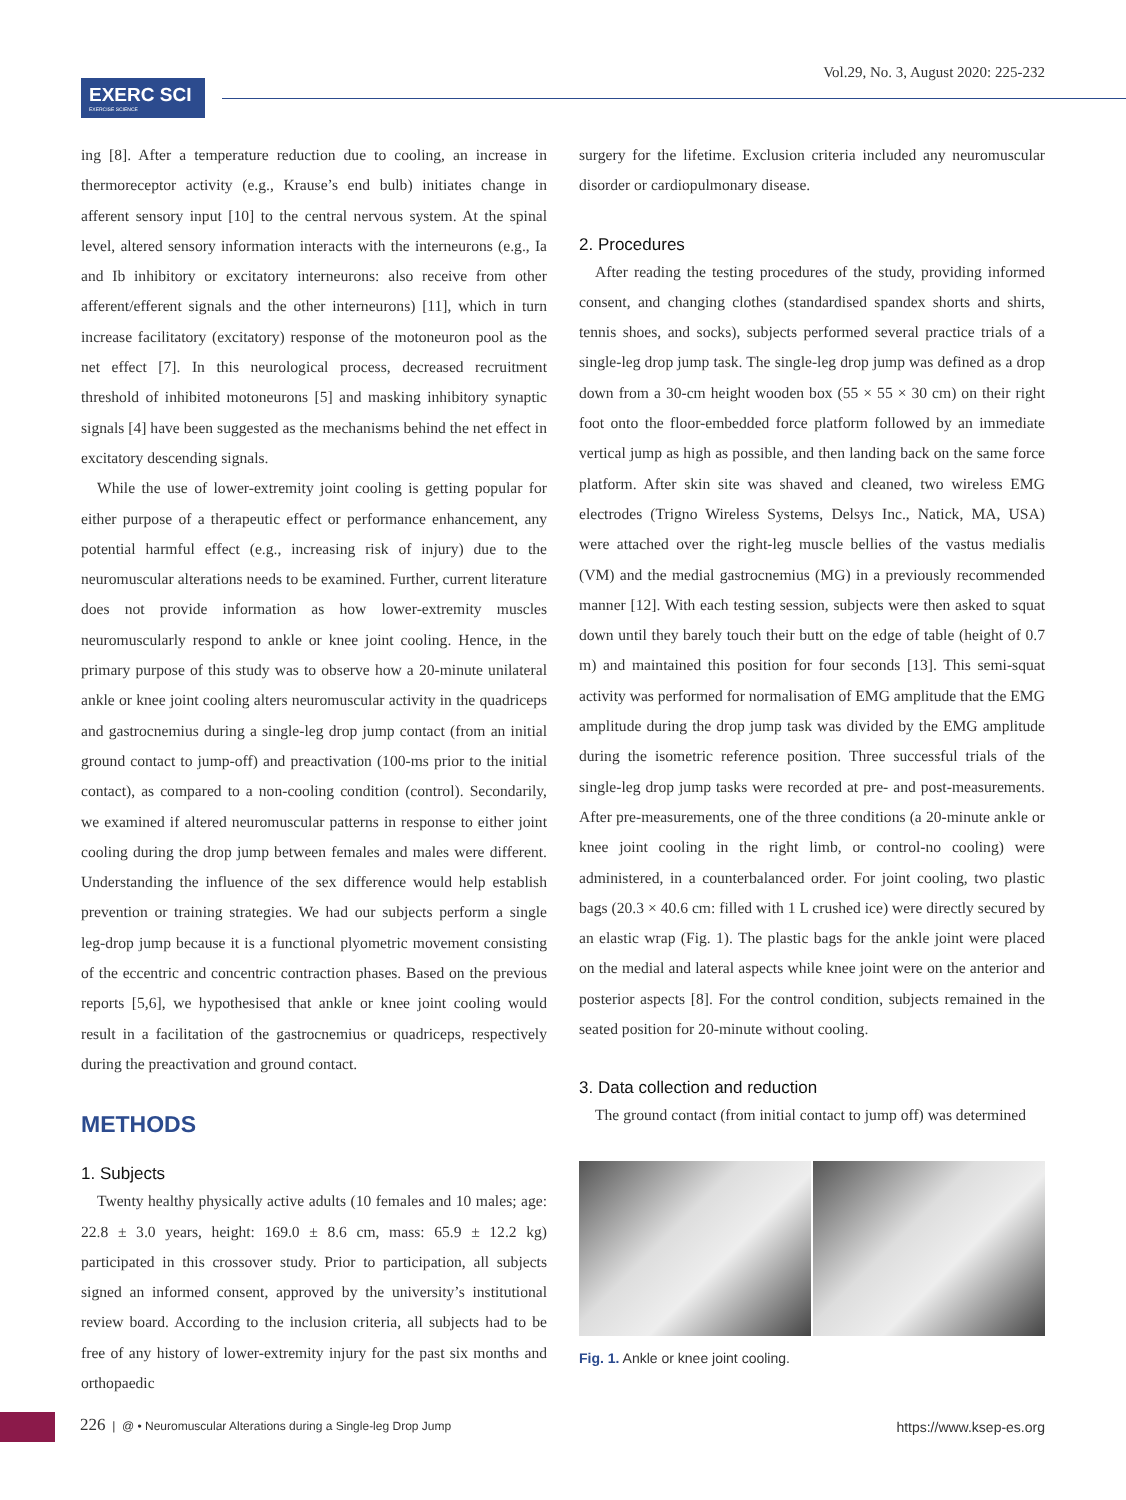EXERC SCI
EXERCISE SCIENCE
Vol.29, No. 3, August 2020: 225-232
ing [8]. After a temperature reduction due to cooling, an increase in thermoreceptor activity (e.g., Krause’s end bulb) initiates change in afferent sensory input [10] to the central nervous system. At the spinal level, altered sensory information interacts with the interneurons (e.g., Ia and Ib inhibitory or excitatory interneurons: also receive from other afferent/efferent signals and the other interneurons) [11], which in turn increase facilitatory (excitatory) response of the motoneuron pool as the net effect [7]. In this neurological process, decreased recruitment threshold of inhibited motoneurons [5] and masking inhibitory synaptic signals [4] have been suggested as the mechanisms behind the net effect in excitatory descending signals.
While the use of lower-extremity joint cooling is getting popular for either purpose of a therapeutic effect or performance enhancement, any potential harmful effect (e.g., increasing risk of injury) due to the neuromuscular alterations needs to be examined. Further, current literature does not provide information as how lower-extremity muscles neuromuscularly respond to ankle or knee joint cooling. Hence, in the primary purpose of this study was to observe how a 20-minute unilateral ankle or knee joint cooling alters neuromuscular activity in the quadriceps and gastrocnemius during a single-leg drop jump contact (from an initial ground contact to jump-off) and preactivation (100-ms prior to the initial contact), as compared to a non-cooling condition (control). Secondarily, we examined if altered neuromuscular patterns in response to either joint cooling during the drop jump between females and males were different. Understanding the influence of the sex difference would help establish prevention or training strategies. We had our subjects perform a single leg-drop jump because it is a functional plyometric movement consisting of the eccentric and concentric contraction phases. Based on the previous reports [5,6], we hypothesised that ankle or knee joint cooling would result in a facilitation of the gastrocnemius or quadriceps, respectively during the preactivation and ground contact.
METHODS
1. Subjects
Twenty healthy physically active adults (10 females and 10 males; age: 22.8 ± 3.0 years, height: 169.0 ± 8.6 cm, mass: 65.9 ± 12.2 kg) participated in this crossover study. Prior to participation, all subjects signed an informed consent, approved by the university’s institutional review board. According to the inclusion criteria, all subjects had to be free of any history of lower-extremity injury for the past six months and orthopaedic
surgery for the lifetime. Exclusion criteria included any neuromuscular disorder or cardiopulmonary disease.
2. Procedures
After reading the testing procedures of the study, providing informed consent, and changing clothes (standardised spandex shorts and shirts, tennis shoes, and socks), subjects performed several practice trials of a single-leg drop jump task. The single-leg drop jump was defined as a drop down from a 30-cm height wooden box (55 × 55 × 30 cm) on their right foot onto the floor-embedded force platform followed by an immediate vertical jump as high as possible, and then landing back on the same force platform. After skin site was shaved and cleaned, two wireless EMG electrodes (Trigno Wireless Systems, Delsys Inc., Natick, MA, USA) were attached over the right-leg muscle bellies of the vastus medialis (VM) and the medial gastrocnemius (MG) in a previously recommended manner [12]. With each testing session, subjects were then asked to squat down until they barely touch their butt on the edge of table (height of 0.7 m) and maintained this position for four seconds [13]. This semi-squat activity was performed for normalisation of EMG amplitude that the EMG amplitude during the drop jump task was divided by the EMG amplitude during the isometric reference position. Three successful trials of the single-leg drop jump tasks were recorded at pre- and post-measurements. After pre-measurements, one of the three conditions (a 20-minute ankle or knee joint cooling in the right limb, or control-no cooling) were administered, in a counterbalanced order. For joint cooling, two plastic bags (20.3 × 40.6 cm: filled with 1 L crushed ice) were directly secured by an elastic wrap (Fig. 1). The plastic bags for the ankle joint were placed on the medial and lateral aspects while knee joint were on the anterior and posterior aspects [8]. For the control condition, subjects remained in the seated position for 20-minute without cooling.
3. Data collection and reduction
The ground contact (from initial contact to jump off) was determined
Fig. 1. Ankle or knee joint cooling.
226 | @ • Neuromuscular Alterations during a Single-leg Drop Jump https://www.ksep-es.org